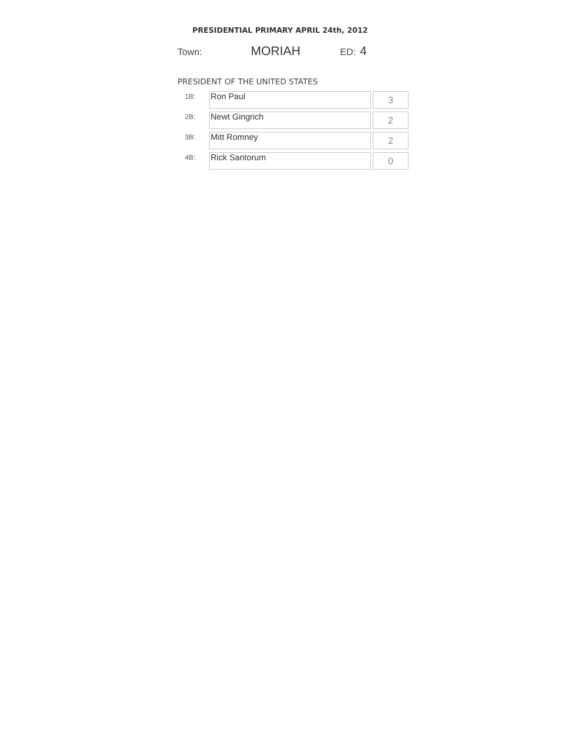PRESIDENTIAL PRIMARY APRIL 24th, 2012
Town: MORIAH ED: 4
PRESIDENT OF THE UNITED STATES
| 1B: | Ron Paul | 3 |
| 2B: | Newt Gingrich | 2 |
| 3B: | Mitt Romney | 2 |
| 4B: | Rick Santorum | 0 |